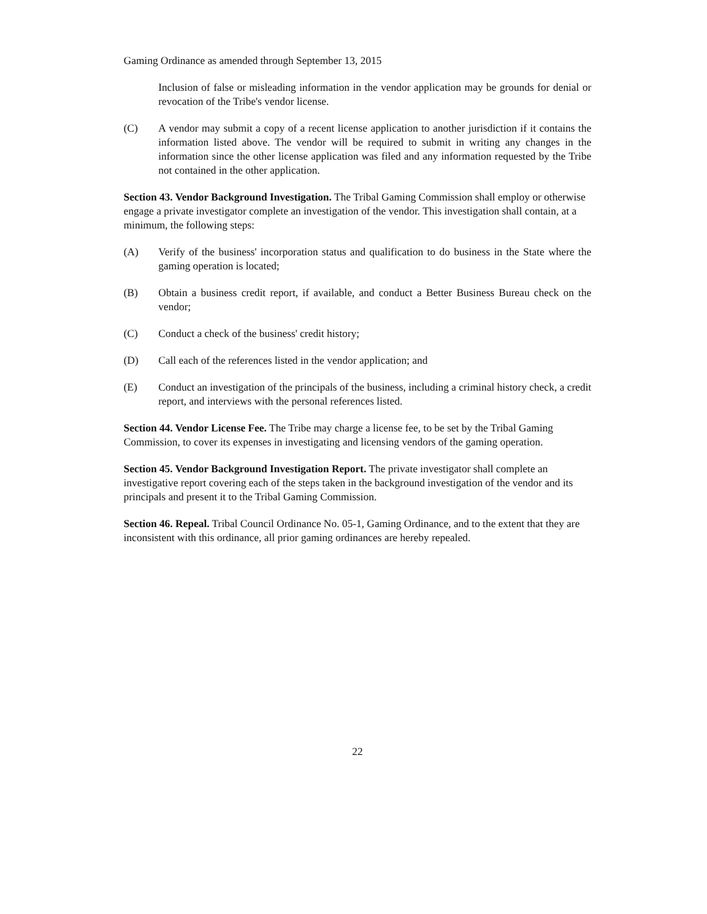Gaming Ordinance as amended through September 13, 2015
Inclusion of false or misleading information in the vendor application may be grounds for denial or revocation of the Tribe's vendor license.
(C) A vendor may submit a copy of a recent license application to another jurisdiction if it contains the information listed above. The vendor will be required to submit in writing any changes in the information since the other license application was filed and any information requested by the Tribe not contained in the other application.
Section 43. Vendor Background Investigation. The Tribal Gaming Commission shall employ or otherwise engage a private investigator complete an investigation of the vendor. This investigation shall contain, at a minimum, the following steps:
(A) Verify of the business' incorporation status and qualification to do business in the State where the gaming operation is located;
(B) Obtain a business credit report, if available, and conduct a Better Business Bureau check on the vendor;
(C) Conduct a check of the business' credit history;
(D) Call each of the references listed in the vendor application; and
(E) Conduct an investigation of the principals of the business, including a criminal history check, a credit report, and interviews with the personal references listed.
Section 44. Vendor License Fee. The Tribe may charge a license fee, to be set by the Tribal Gaming Commission, to cover its expenses in investigating and licensing vendors of the gaming operation.
Section 45. Vendor Background Investigation Report. The private investigator shall complete an investigative report covering each of the steps taken in the background investigation of the vendor and its principals and present it to the Tribal Gaming Commission.
Section 46. Repeal. Tribal Council Ordinance No. 05-1, Gaming Ordinance, and to the extent that they are inconsistent with this ordinance, all prior gaming ordinances are hereby repealed.
22